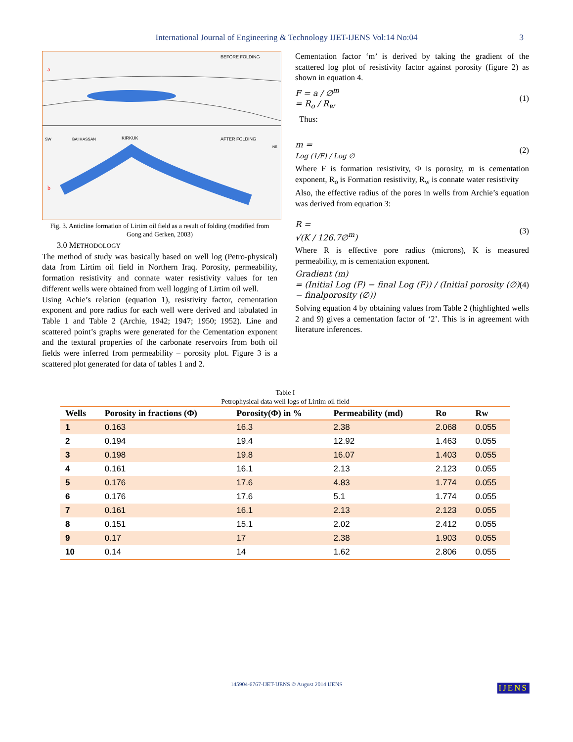International Journal of Engineering & Technology IJET-IJENS Vol:14 No:04 3
BEFORE FOLDING
a
SW
BAI HASSAN
KIRKUK
AFTER FOLDING
NE
b
Fig. 3. Anticline formation of Lirtim oil field as a result of folding (modified from Gong and Gerken, 2003)
3.0 METHODOLOGY
The method of study was basically based on well log (Petro-physical) data from Lirtim oil field in Northern Iraq. Porosity, permeability, formation resistivity and connate water resistivity values for ten different wells were obtained from well logging of Lirtim oil well.
Using Achie’s relation (equation 1), resistivity factor, cementation exponent and pore radius for each well were derived and tabulated in Table 1 and Table 2 (Archie, 1942; 1947; 1950; 1952). Line and scattered point’s graphs were generated for the Cementation exponent and the textural properties of the carbonate reservoirs from both oil fields were inferred from permeability – porosity plot. Figure 3 is a scattered plot generated for data of tables 1 and 2.
Cementation factor ‘m’ is derived by taking the gradient of the scattered log plot of resistivity factor against porosity (figure 2) as shown in equation 4.
F = a / ∅<sup>m</sup>
= R<sub>o</sub> / R<sub>w</sub>
(1)
Thus:
m =
Log (1/F) / Log ∅
(2)
Where F is formation resistivity, Φ is porosity, m is cementation exponent, R<sub>o</sub> is Formation resistivity, R<sub>w</sub> is connate water resistivity
Also, the effective radius of the pores in wells from Archie’s equation was derived from equation 3:
R =
√(K / 126.7∅<sup>m</sup>)
(3)
Where R is effective pore radius (microns), K is measured permeability, m is cementation exponent.
Gradient (m)
= (Initial Log (F) − final Log (F)) / (Initial porosity (∅) − finalporosity (∅))
(4)
Solving equation 4 by obtaining values from Table 2 (highlighted wells 2 and 9) gives a cementation factor of ‘2’. This is in agreement with literature inferences.
Table I
Petrophysical data well logs of Lirtim oil field
| Wells | Porosity in fractions (Φ) | Porosity(Φ) in % | Permeability (md) | Ro | Rw |
| --- | --- | --- | --- | --- | --- |
| 1 | 0.163 | 16.3 | 2.38 | 2.068 | 0.055 |
| 2 | 0.194 | 19.4 | 12.92 | 1.463 | 0.055 |
| 3 | 0.198 | 19.8 | 16.07 | 1.403 | 0.055 |
| 4 | 0.161 | 16.1 | 2.13 | 2.123 | 0.055 |
| 5 | 0.176 | 17.6 | 4.83 | 1.774 | 0.055 |
| 6 | 0.176 | 17.6 | 5.1 | 1.774 | 0.055 |
| 7 | 0.161 | 16.1 | 2.13 | 2.123 | 0.055 |
| 8 | 0.151 | 15.1 | 2.02 | 2.412 | 0.055 |
| 9 | 0.17 | 17 | 2.38 | 1.903 | 0.055 |
| 10 | 0.14 | 14 | 1.62 | 2.806 | 0.055 |
145904-6767-IJET-IJENS © August 2014 IJENS IJENS